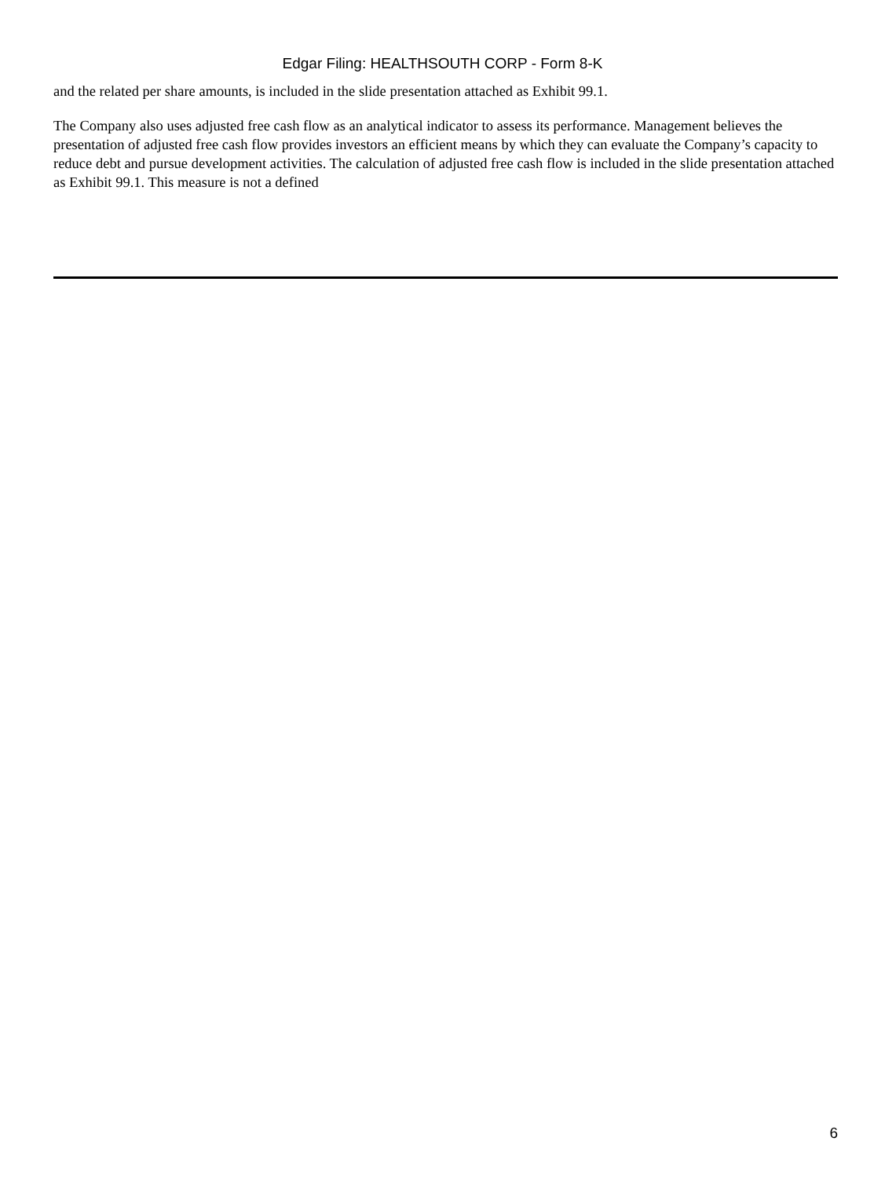Edgar Filing: HEALTHSOUTH CORP - Form 8-K
and the related per share amounts, is included in the slide presentation attached as Exhibit 99.1.
The Company also uses adjusted free cash flow as an analytical indicator to assess its performance. Management believes the presentation of adjusted free cash flow provides investors an efficient means by which they can evaluate the Company’s capacity to reduce debt and pursue development activities. The calculation of adjusted free cash flow is included in the slide presentation attached as Exhibit 99.1. This measure is not a defined
6